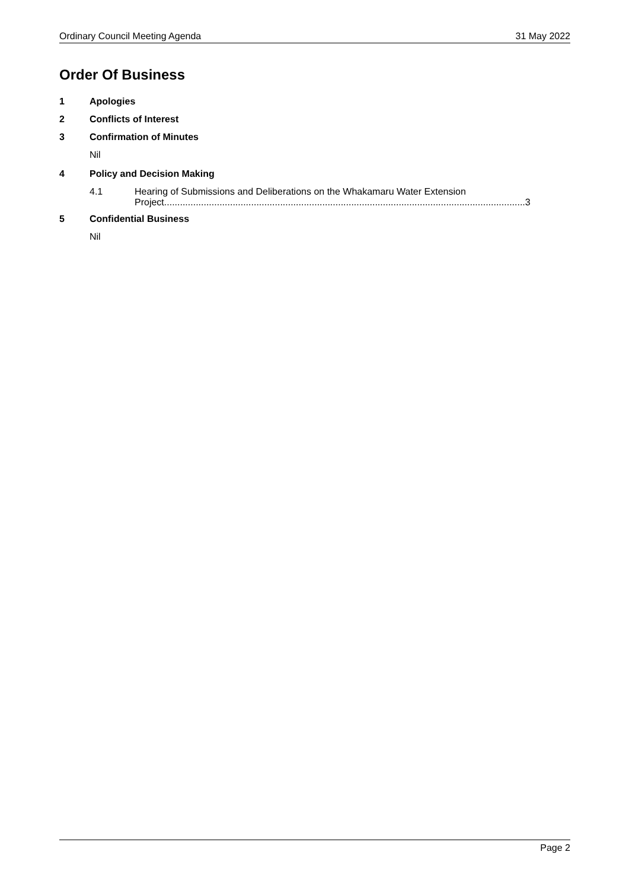Ordinary Council Meeting Agenda 31 May 2022
Order Of Business
1 Apologies
2 Conflicts of Interest
3 Confirmation of Minutes
Nil
4 Policy and Decision Making
4.1 Hearing of Submissions and Deliberations on the Whakamaru Water Extension
Project.........................................................................................................................................3
5 Confidential Business
Nil
Page 2